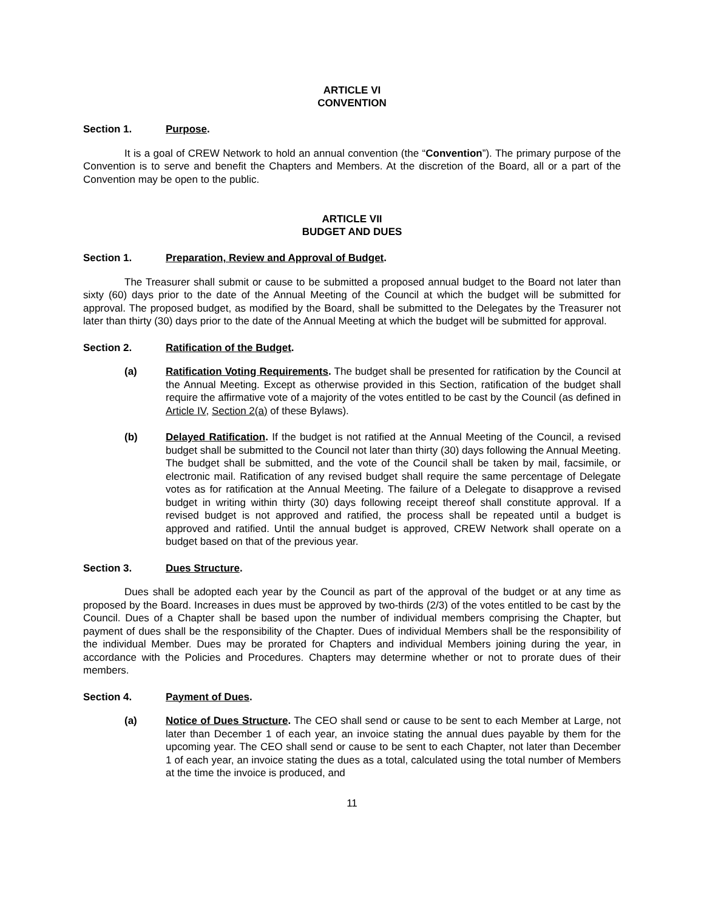ARTICLE VI
CONVENTION
Section 1. Purpose.
It is a goal of CREW Network to hold an annual convention (the “Convention”). The primary purpose of the Convention is to serve and benefit the Chapters and Members. At the discretion of the Board, all or a part of the Convention may be open to the public.
ARTICLE VII
BUDGET AND DUES
Section 1. Preparation, Review and Approval of Budget.
The Treasurer shall submit or cause to be submitted a proposed annual budget to the Board not later than sixty (60) days prior to the date of the Annual Meeting of the Council at which the budget will be submitted for approval. The proposed budget, as modified by the Board, shall be submitted to the Delegates by the Treasurer not later than thirty (30) days prior to the date of the Annual Meeting at which the budget will be submitted for approval.
Section 2. Ratification of the Budget.
(a) Ratification Voting Requirements. The budget shall be presented for ratification by the Council at the Annual Meeting. Except as otherwise provided in this Section, ratification of the budget shall require the affirmative vote of a majority of the votes entitled to be cast by the Council (as defined in Article IV, Section 2(a) of these Bylaws).
(b) Delayed Ratification. If the budget is not ratified at the Annual Meeting of the Council, a revised budget shall be submitted to the Council not later than thirty (30) days following the Annual Meeting. The budget shall be submitted, and the vote of the Council shall be taken by mail, facsimile, or electronic mail. Ratification of any revised budget shall require the same percentage of Delegate votes as for ratification at the Annual Meeting. The failure of a Delegate to disapprove a revised budget in writing within thirty (30) days following receipt thereof shall constitute approval. If a revised budget is not approved and ratified, the process shall be repeated until a budget is approved and ratified. Until the annual budget is approved, CREW Network shall operate on a budget based on that of the previous year.
Section 3. Dues Structure.
Dues shall be adopted each year by the Council as part of the approval of the budget or at any time as proposed by the Board. Increases in dues must be approved by two-thirds (2/3) of the votes entitled to be cast by the Council. Dues of a Chapter shall be based upon the number of individual members comprising the Chapter, but payment of dues shall be the responsibility of the Chapter. Dues of individual Members shall be the responsibility of the individual Member. Dues may be prorated for Chapters and individual Members joining during the year, in accordance with the Policies and Procedures. Chapters may determine whether or not to prorate dues of their members.
Section 4. Payment of Dues.
(a) Notice of Dues Structure. The CEO shall send or cause to be sent to each Member at Large, not later than December 1 of each year, an invoice stating the annual dues payable by them for the upcoming year. The CEO shall send or cause to be sent to each Chapter, not later than December 1 of each year, an invoice stating the dues as a total, calculated using the total number of Members at the time the invoice is produced, and
11